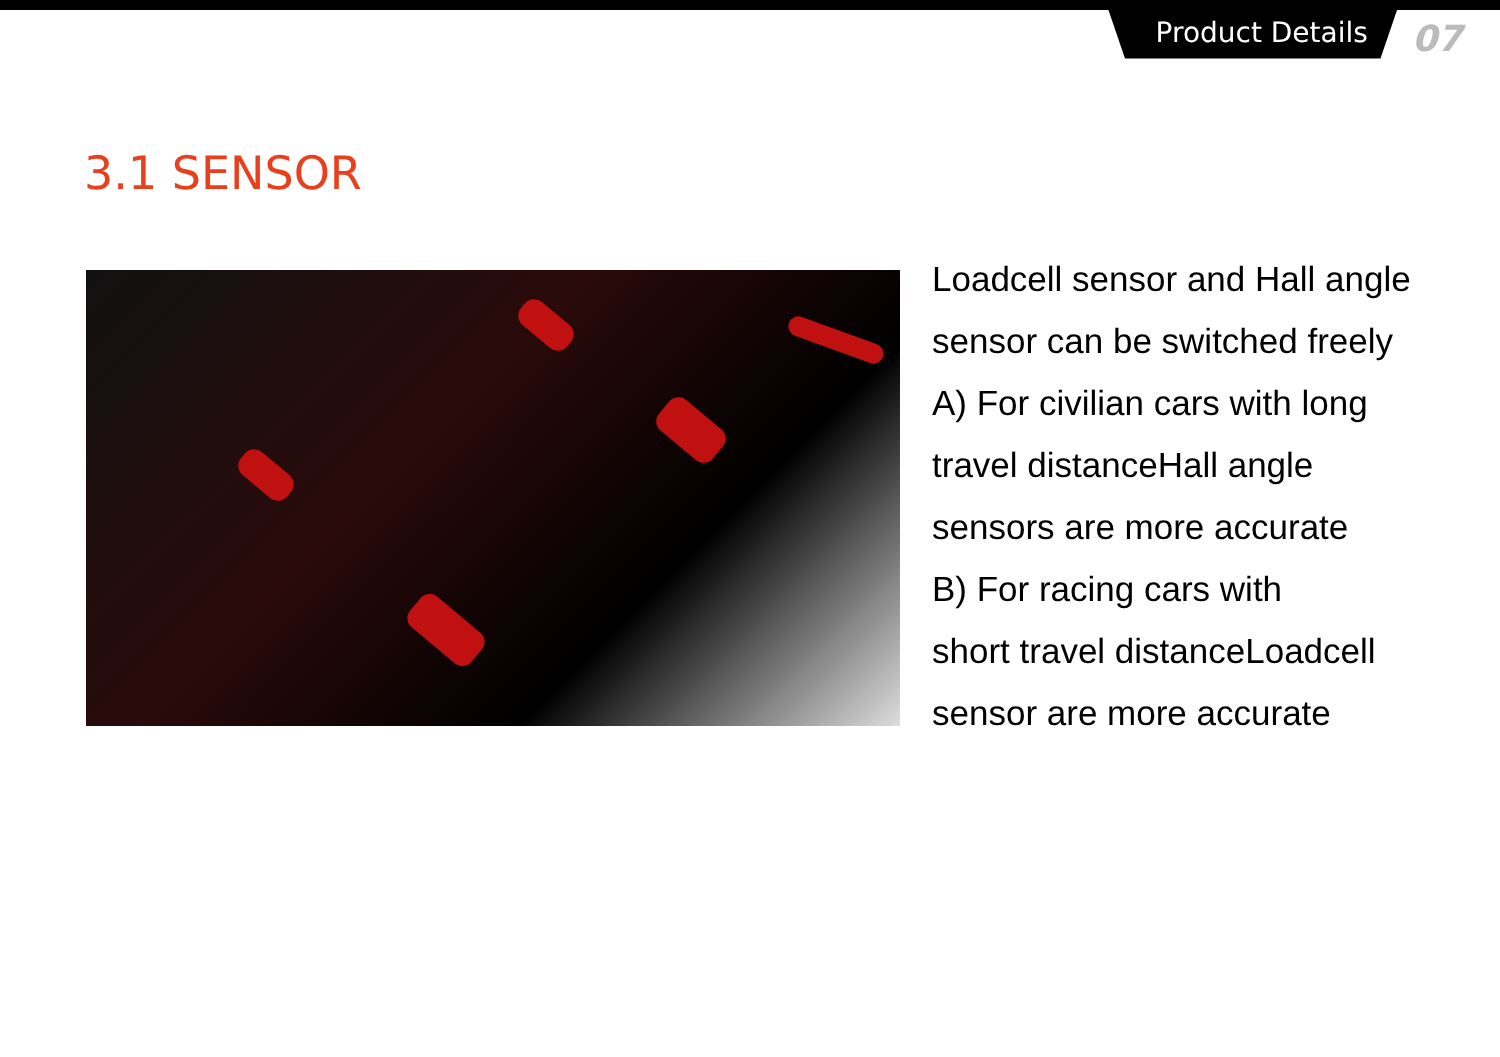Product Details
07
3.1 SENSOR
Loadcell sensor and Hall angle
sensor can be switched freely
A) For civilian cars with long
travel distanceHall angle
sensors are more accurate
B) For racing cars with
short travel distanceLoadcell
sensor are more accurate